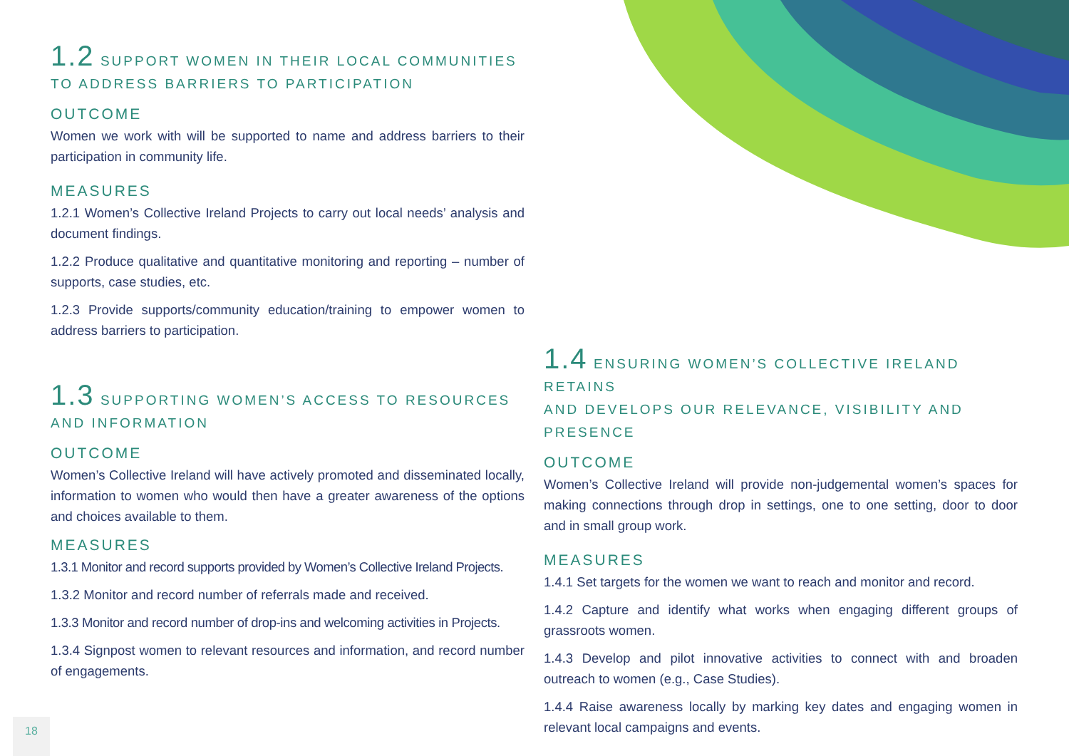1.2 SUPPORT WOMEN IN THEIR LOCAL COMMUNITIES
TO ADDRESS BARRIERS TO PARTICIPATION
OUTCOME
Women we work with will be supported to name and address barriers to their participation in community life.
MEASURES
1.2.1 Women’s Collective Ireland Projects to carry out local needs’ analysis and document findings.
1.2.2 Produce qualitative and quantitative monitoring and reporting – number of supports, case studies, etc.
1.2.3 Provide supports/community education/training to empower women to address barriers to participation.
1.3 SUPPORTING WOMEN’S ACCESS TO RESOURCES
AND INFORMATION
OUTCOME
Women’s Collective Ireland will have actively promoted and disseminated locally, information to women who would then have a greater awareness of the options and choices available to them.
MEASURES
1.3.1 Monitor and record supports provided by Women’s Collective Ireland Projects.
1.3.2 Monitor and record number of referrals made and received.
1.3.3 Monitor and record number of drop-ins and welcoming activities in Projects.
1.3.4 Signpost women to relevant resources and information, and record number of engagements.
1.4 ENSURING WOMEN’S COLLECTIVE IRELAND RETAINS
AND DEVELOPS OUR RELEVANCE, VISIBILITY AND PRESENCE
OUTCOME
Women’s Collective Ireland will provide non-judgemental women’s spaces for making connections through drop in settings, one to one setting, door to door and in small group work.
MEASURES
1.4.1 Set targets for the women we want to reach and monitor and record.
1.4.2 Capture and identify what works when engaging different groups of grassroots women.
1.4.3 Develop and pilot innovative activities to connect with and broaden outreach to women (e.g., Case Studies).
1.4.4 Raise awareness locally by marking key dates and engaging women in relevant local campaigns and events.
18